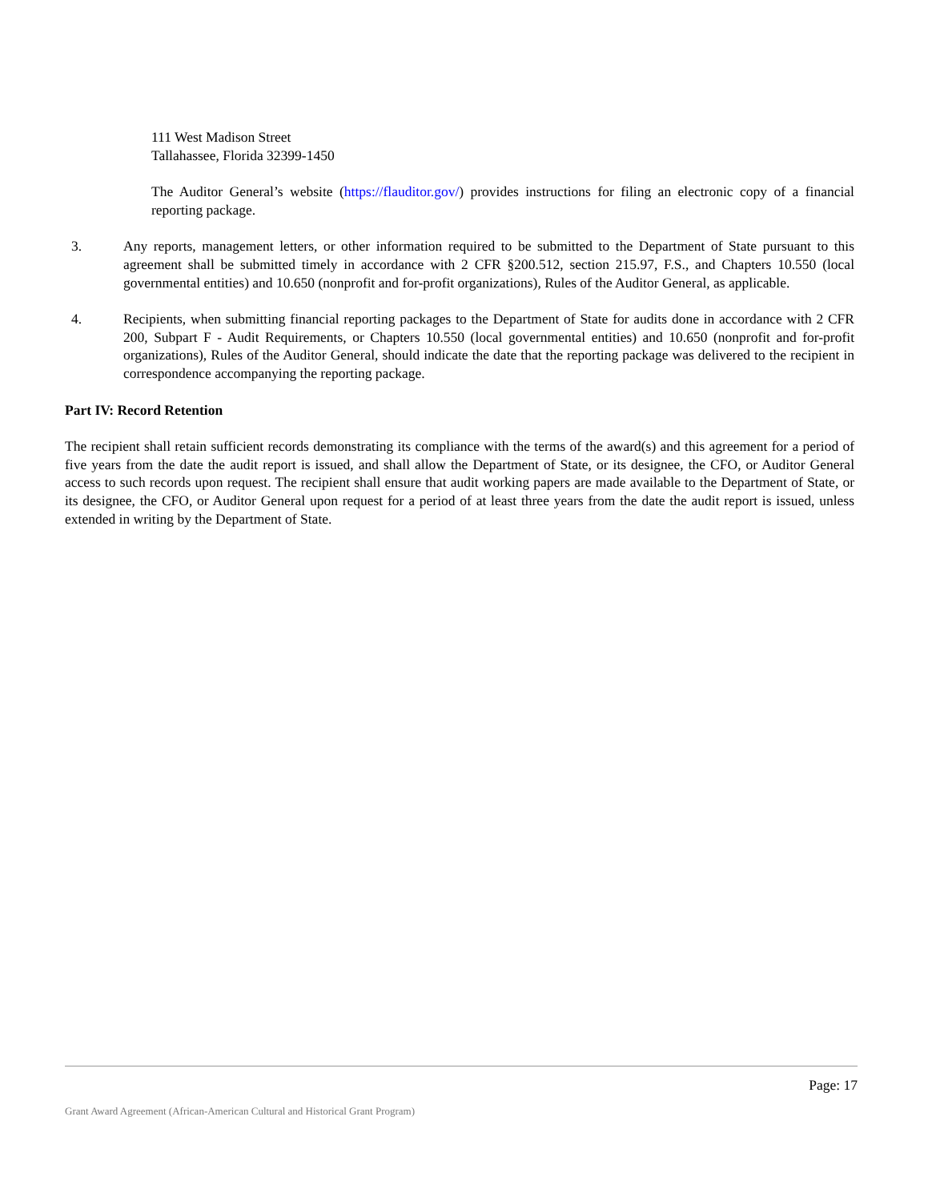111 West Madison Street
Tallahassee, Florida 32399-1450
The Auditor General’s website (https://flauditor.gov/) provides instructions for filing an electronic copy of a financial reporting package.
3. Any reports, management letters, or other information required to be submitted to the Department of State pursuant to this agreement shall be submitted timely in accordance with 2 CFR §200.512, section 215.97, F.S., and Chapters 10.550 (local governmental entities) and 10.650 (nonprofit and for-profit organizations), Rules of the Auditor General, as applicable.
4. Recipients, when submitting financial reporting packages to the Department of State for audits done in accordance with 2 CFR 200, Subpart F - Audit Requirements, or Chapters 10.550 (local governmental entities) and 10.650 (nonprofit and for-profit organizations), Rules of the Auditor General, should indicate the date that the reporting package was delivered to the recipient in correspondence accompanying the reporting package.
Part IV: Record Retention
The recipient shall retain sufficient records demonstrating its compliance with the terms of the award(s) and this agreement for a period of five years from the date the audit report is issued, and shall allow the Department of State, or its designee, the CFO, or Auditor General access to such records upon request. The recipient shall ensure that audit working papers are made available to the Department of State, or its designee, the CFO, or Auditor General upon request for a period of at least three years from the date the audit report is issued, unless extended in writing by the Department of State.
Page: 17
Grant Award Agreement (African-American Cultural and Historical Grant Program)